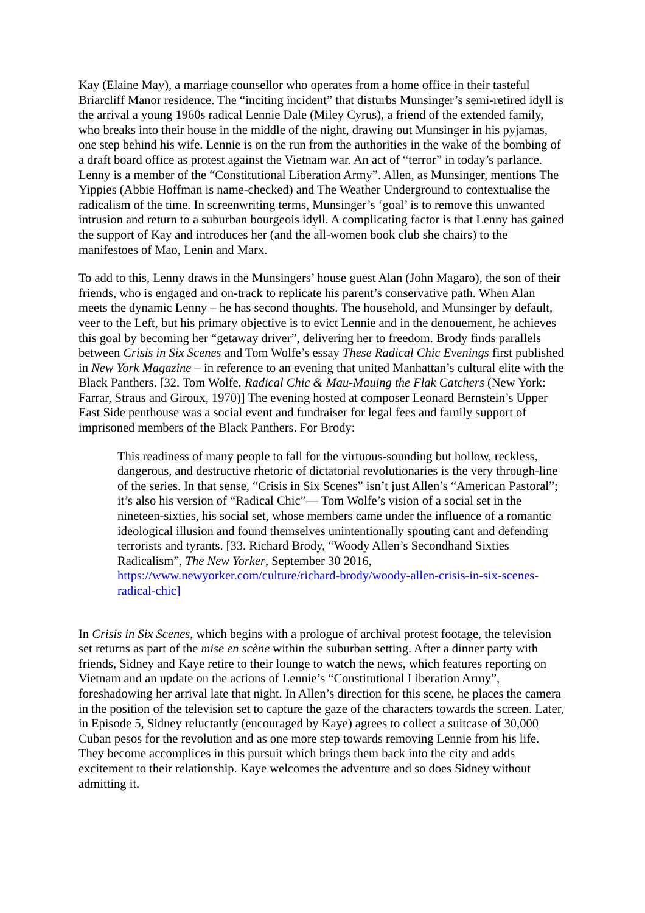Kay (Elaine May), a marriage counsellor who operates from a home office in their tasteful Briarcliff Manor residence. The “inciting incident” that disturbs Munsinger’s semi-retired idyll is the arrival a young 1960s radical Lennie Dale (Miley Cyrus), a friend of the extended family, who breaks into their house in the middle of the night, drawing out Munsinger in his pyjamas, one step behind his wife. Lennie is on the run from the authorities in the wake of the bombing of a draft board office as protest against the Vietnam war. An act of “terror” in today’s parlance. Lenny is a member of the “Constitutional Liberation Army”. Allen, as Munsinger, mentions The Yippies (Abbie Hoffman is name-checked) and The Weather Underground to contextualise the radicalism of the time. In screenwriting terms, Munsinger’s ‘goal’ is to remove this unwanted intrusion and return to a suburban bourgeois idyll. A complicating factor is that Lenny has gained the support of Kay and introduces her (and the all-women book club she chairs) to the manifestoes of Mao, Lenin and Marx.
To add to this, Lenny draws in the Munsingers’ house guest Alan (John Magaro), the son of their friends, who is engaged and on-track to replicate his parent’s conservative path. When Alan meets the dynamic Lenny – he has second thoughts. The household, and Munsinger by default, veer to the Left, but his primary objective is to evict Lennie and in the denouement, he achieves this goal by becoming her “getaway driver”, delivering her to freedom. Brody finds parallels between Crisis in Six Scenes and Tom Wolfe’s essay These Radical Chic Evenings first published in New York Magazine – in reference to an evening that united Manhattan’s cultural elite with the Black Panthers. [32. Tom Wolfe, Radical Chic & Mau-Mauing the Flak Catchers (New York: Farrar, Straus and Giroux, 1970)] The evening hosted at composer Leonard Bernstein’s Upper East Side penthouse was a social event and fundraiser for legal fees and family support of imprisoned members of the Black Panthers. For Brody:
This readiness of many people to fall for the virtuous-sounding but hollow, reckless, dangerous, and destructive rhetoric of dictatorial revolutionaries is the very through-line of the series. In that sense, “Crisis in Six Scenes” isn’t just Allen’s “American Pastoral”; it’s also his version of “Radical Chic”— Tom Wolfe’s vision of a social set in the nineteen-sixties, his social set, whose members came under the influence of a romantic ideological illusion and found themselves unintentionally spouting cant and defending terrorists and tyrants. [33. Richard Brody, “Woody Allen’s Secondhand Sixties Radicalism”, The New Yorker, September 30 2016, https://www.newyorker.com/culture/richard-brody/woody-allen-crisis-in-six-scenes-radical-chic]
In Crisis in Six Scenes, which begins with a prologue of archival protest footage, the television set returns as part of the mise en scène within the suburban setting. After a dinner party with friends, Sidney and Kaye retire to their lounge to watch the news, which features reporting on Vietnam and an update on the actions of Lennie’s “Constitutional Liberation Army”, foreshadowing her arrival late that night. In Allen’s direction for this scene, he places the camera in the position of the television set to capture the gaze of the characters towards the screen. Later, in Episode 5, Sidney reluctantly (encouraged by Kaye) agrees to collect a suitcase of 30,000 Cuban pesos for the revolution and as one more step towards removing Lennie from his life. They become accomplices in this pursuit which brings them back into the city and adds excitement to their relationship. Kaye welcomes the adventure and so does Sidney without admitting it.